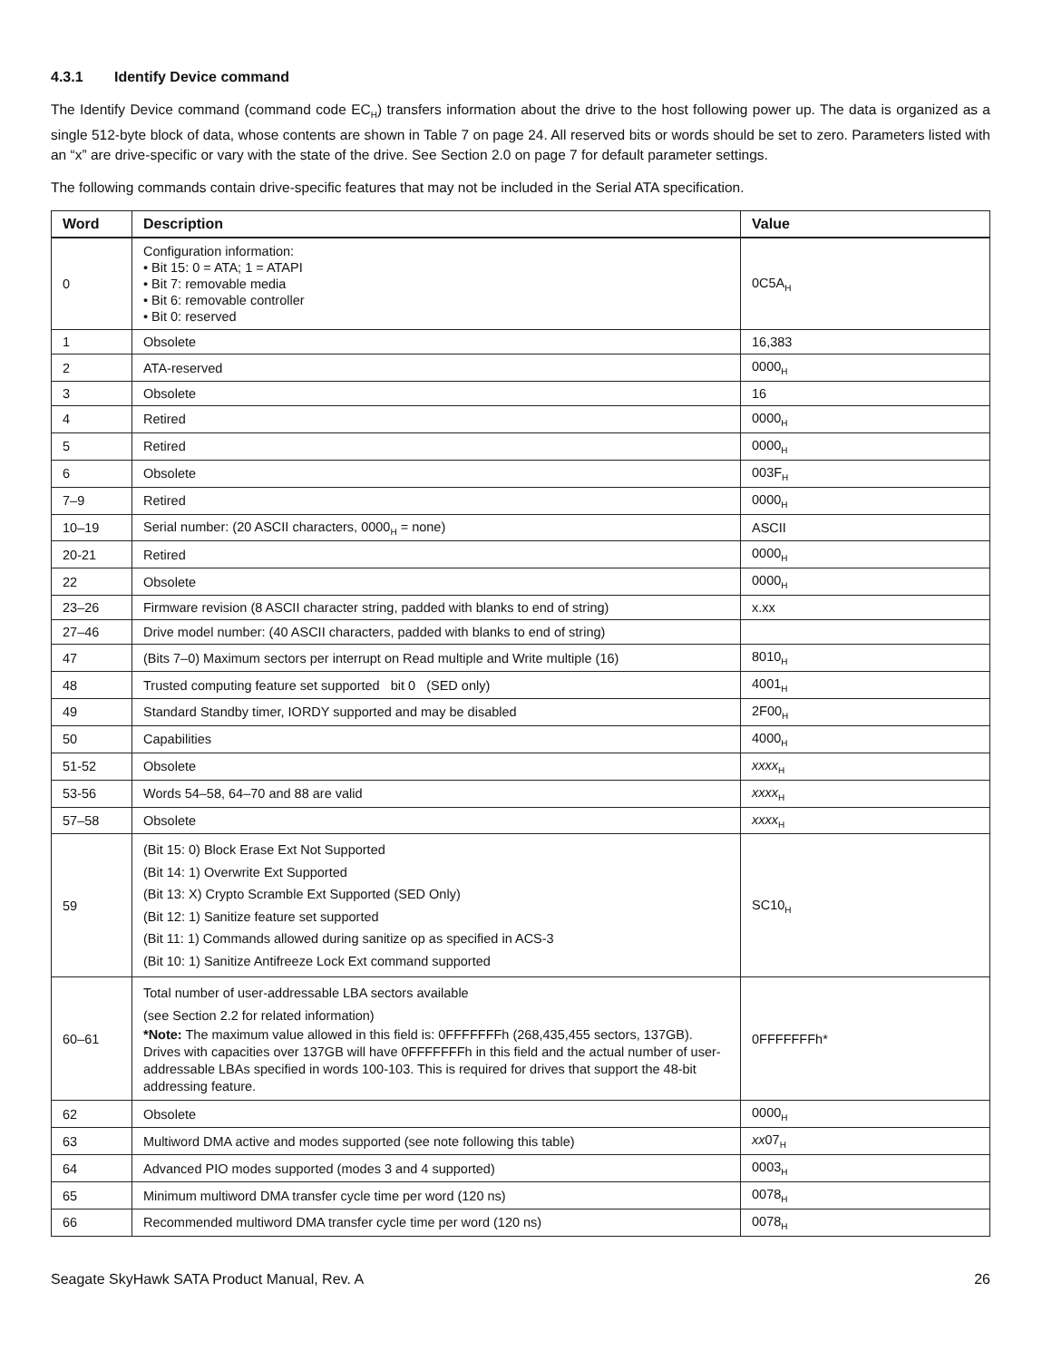4.3.1 Identify Device command
The Identify Device command (command code EC<sub>H</sub>) transfers information about the drive to the host following power up. The data is organized as a single 512-byte block of data, whose contents are shown in Table 7 on page 24. All reserved bits or words should be set to zero. Parameters listed with an “x” are drive-specific or vary with the state of the drive. See Section 2.0 on page 7 for default parameter settings.
The following commands contain drive-specific features that may not be included in the Serial ATA specification.
| Word | Description | Value |
| --- | --- | --- |
| 0 | Configuration information: • Bit 15: 0 = ATA; 1 = ATAPI • Bit 7: removable media • Bit 6: removable controller • Bit 0: reserved | 0C5A<sub>H</sub> |
| 1 | Obsolete | 16,383 |
| 2 | ATA-reserved | 0000<sub>H</sub> |
| 3 | Obsolete | 16 |
| 4 | Retired | 0000<sub>H</sub> |
| 5 | Retired | 0000<sub>H</sub> |
| 6 | Obsolete | 003F<sub>H</sub> |
| 7–9 | Retired | 0000<sub>H</sub> |
| 10–19 | Serial number: (20 ASCII characters, 0000<sub>H</sub> = none) | ASCII |
| 20-21 | Retired | 0000<sub>H</sub> |
| 22 | Obsolete | 0000<sub>H</sub> |
| 23–26 | Firmware revision (8 ASCII character string, padded with blanks to end of string) | x.xx |
| 27–46 | Drive model number: (40 ASCII characters, padded with blanks to end of string) | |
| 47 | (Bits 7–0) Maximum sectors per interrupt on Read multiple and Write multiple (16) | 8010<sub>H</sub> |
| 48 | Trusted computing feature set supported bit 0 (SED only) | 4001<sub>H</sub> |
| 49 | Standard Standby timer, IORDY supported and may be disabled | 2F00<sub>H</sub> |
| 50 | Capabilities | 4000<sub>H</sub> |
| 51-52 | Obsolete | xxxx<sub>H</sub> |
| 53-56 | Words 54–58, 64–70 and 88 are valid | xxxx<sub>H</sub> |
| 57–58 | Obsolete | xxxx<sub>H</sub> |
| 59 | (Bit 15: 0) Block Erase Ext Not Supported (Bit 14: 1) Overwrite Ext Supported (Bit 13: X) Crypto Scramble Ext Supported (SED Only) (Bit 12: 1) Sanitize feature set supported (Bit 11: 1) Commands allowed during sanitize op as specified in ACS-3 (Bit 10: 1) Sanitize Antifreeze Lock Ext command supported | SC10<sub>H</sub> |
| 60–61 | Total number of user-addressable LBA sectors available (see Section 2.2 for related information) *Note: The maximum value allowed in this field is: 0FFFFFFFh (268,435,455 sectors, 137GB). Drives with capacities over 137GB will have 0FFFFFFFh in this field and the actual number of user-addressable LBAs specified in words 100-103. This is required for drives that support the 48-bit addressing feature. | 0FFFFFFFh* |
| 62 | Obsolete | 0000<sub>H</sub> |
| 63 | Multiword DMA active and modes supported (see note following this table) | xx 07<sub>H</sub> |
| 64 | Advanced PIO modes supported (modes 3 and 4 supported) | 0003<sub>H</sub> |
| 65 | Minimum multiword DMA transfer cycle time per word (120 ns) | 0078<sub>H</sub> |
| 66 | Recommended multiword DMA transfer cycle time per word (120 ns) | 0078<sub>H</sub> |
Seagate SkyHawk SATA Product Manual, Rev. A 26